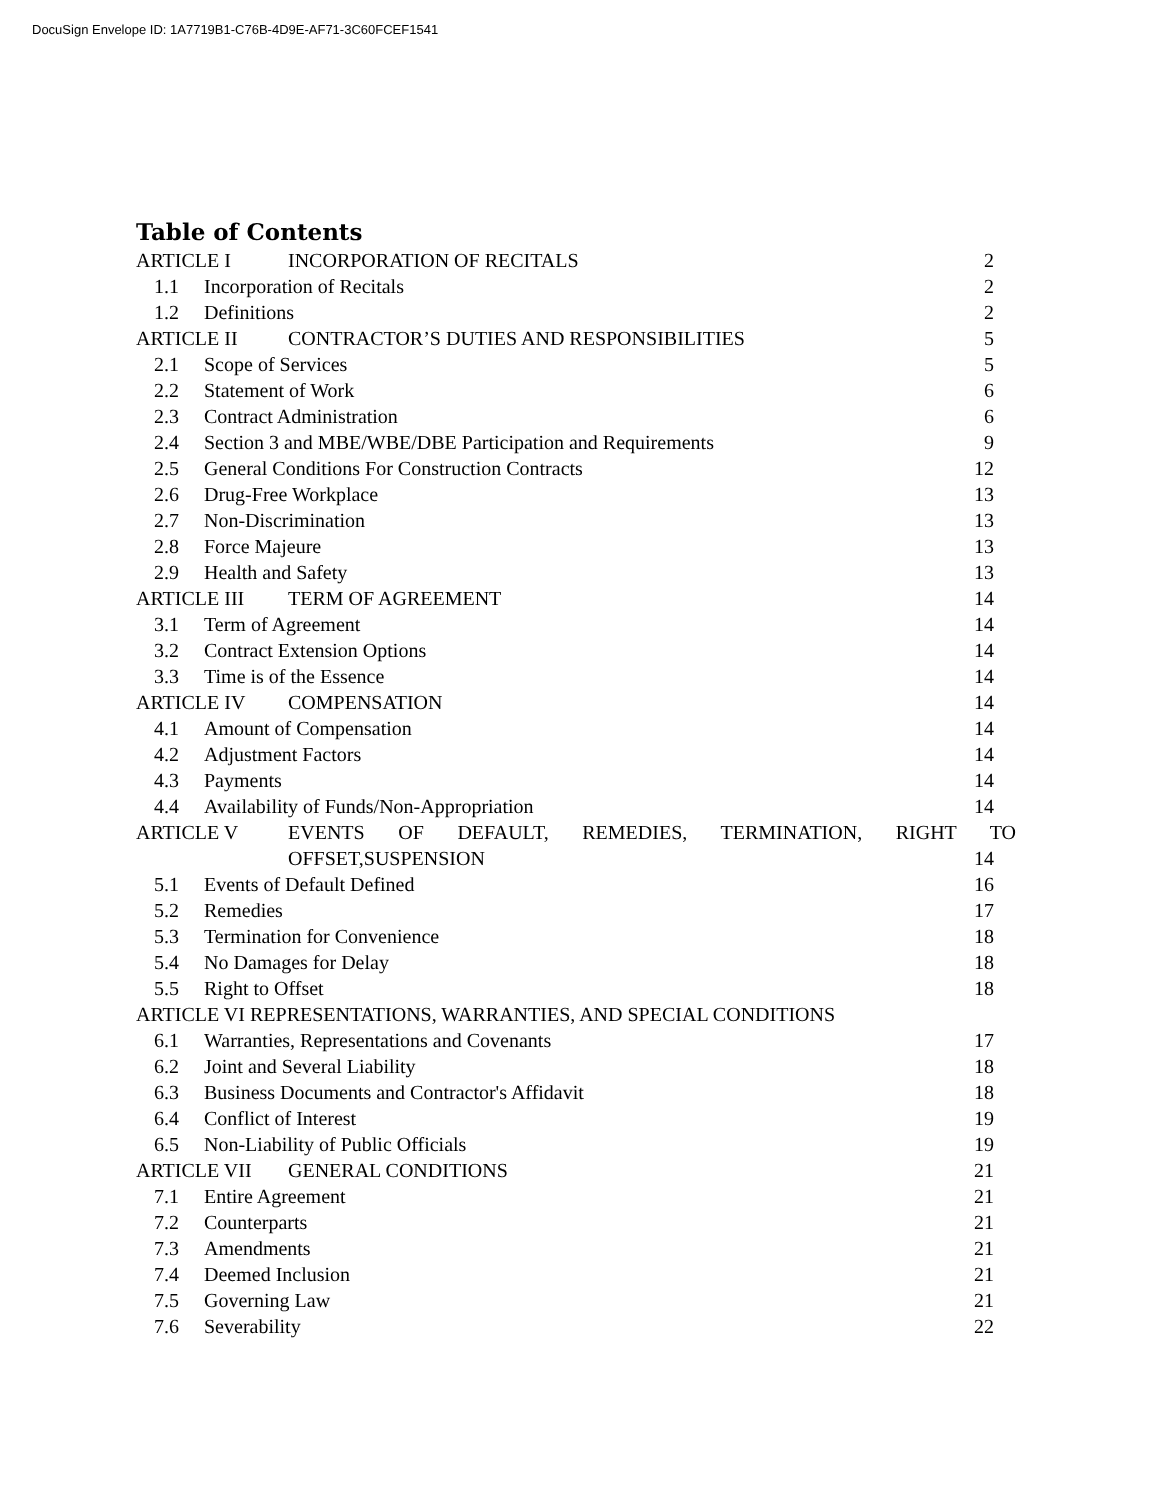DocuSign Envelope ID: 1A7719B1-C76B-4D9E-AF71-3C60FCEF1541
Table of Contents
ARTICLE I INCORPORATION OF RECITALS 2
1.1 Incorporation of Recitals 2
1.2 Definitions 2
ARTICLE II CONTRACTOR’S DUTIES AND RESPONSIBILITIES 5
2.1 Scope of Services 5
2.2 Statement of Work 6
2.3 Contract Administration 6
2.4 Section 3 and MBE/WBE/DBE Participation and Requirements 9
2.5 General Conditions For Construction Contracts 12
2.6 Drug-Free Workplace 13
2.7 Non-Discrimination 13
2.8 Force Majeure 13
2.9 Health and Safety 13
ARTICLE III TERM OF AGREEMENT 14
3.1 Term of Agreement 14
3.2 Contract Extension Options 14
3.3 Time is of the Essence 14
ARTICLE IV COMPENSATION 14
4.1 Amount of Compensation 14
4.2 Adjustment Factors 14
4.3 Payments 14
4.4 Availability of Funds/Non-Appropriation 14
ARTICLE V EVENTS OF DEFAULT, REMEDIES, TERMINATION, RIGHT TO
OFFSET,SUSPENSION 14
5.1 Events of Default Defined 16
5.2 Remedies 17
5.3 Termination for Convenience 18
5.4 No Damages for Delay 18
5.5 Right to Offset 18
ARTICLE VI REPRESENTATIONS, WARRANTIES, AND SPECIAL CONDITIONS
6.1 Warranties, Representations and Covenants 17
6.2 Joint and Several Liability 18
6.3 Business Documents and Contractor's Affidavit 18
6.4 Conflict of Interest 19
6.5 Non-Liability of Public Officials 19
ARTICLE VII GENERAL CONDITIONS 21
7.1 Entire Agreement 21
7.2 Counterparts 21
7.3 Amendments 21
7.4 Deemed Inclusion 21
7.5 Governing Law 21
7.6 Severability 22